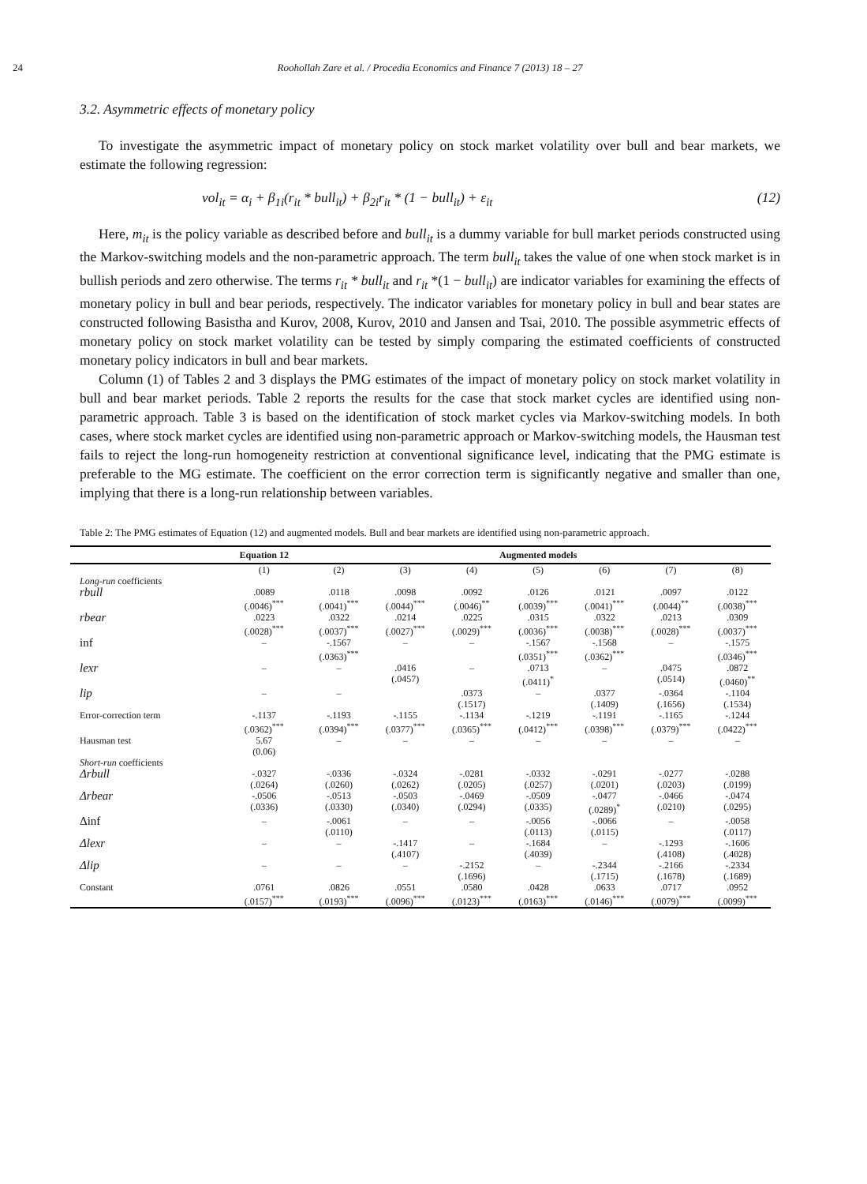24 Roohollah Zare et al. / Procedia Economics and Finance 7 (2013) 18 – 27
3.2. Asymmetric effects of monetary policy
To investigate the asymmetric impact of monetary policy on stock market volatility over bull and bear markets, we estimate the following regression:
vol<sub>it</sub> = α<sub>i</sub> + β<sub>1i</sub>(r<sub>it</sub> * bull<sub>it</sub>) + β<sub>2i</sub>r<sub>it</sub> * (1 − bull<sub>it</sub>) + ε<sub>it</sub> (12)
Here, m<sub>it</sub> is the policy variable as described before and bull<sub>it</sub> is a dummy variable for bull market periods constructed using the Markov-switching models and the non-parametric approach. The term bull<sub>it</sub> takes the value of one when stock market is in bullish periods and zero otherwise. The terms r<sub>it</sub> * bull<sub>it</sub> and r<sub>it</sub> *(1 − bull<sub>it</sub>) are indicator variables for examining the effects of monetary policy in bull and bear periods, respectively. The indicator variables for monetary policy in bull and bear states are constructed following Basistha and Kurov, 2008, Kurov, 2010 and Jansen and Tsai, 2010. The possible asymmetric effects of monetary policy on stock market volatility can be tested by simply comparing the estimated coefficients of constructed monetary policy indicators in bull and bear markets.
Column (1) of Tables 2 and 3 displays the PMG estimates of the impact of monetary policy on stock market volatility in bull and bear market periods. Table 2 reports the results for the case that stock market cycles are identified using non-parametric approach. Table 3 is based on the identification of stock market cycles via Markov-switching models. In both cases, where stock market cycles are identified using non-parametric approach or Markov-switching models, the Hausman test fails to reject the long-run homogeneity restriction at conventional significance level, indicating that the PMG estimate is preferable to the MG estimate. The coefficient on the error correction term is significantly negative and smaller than one, implying that there is a long-run relationship between variables.
Table 2: The PMG estimates of Equation (12) and augmented models. Bull and bear markets are identified using non-parametric approach.
| | Equation 12 | Augmented models | | | | | | |
| --- | --- | --- | --- | --- | --- | --- | --- | --- |
| | (1) | (2) | (3) | (4) | (5) | (6) | (7) | (8) |
| Long-run coefficients | | | | | | | | |
| rbull | .0089 (.0046)<sup>***</sup> | .0118 (.0041)<sup>***</sup> | .0098 (.0044)<sup>***</sup> | .0092 (.0046)<sup>**</sup> | .0126 (.0039)<sup>***</sup> | .0121 (.0041)<sup>***</sup> | .0097 (.0044)<sup>**</sup> | .0122 (.0038)<sup>***</sup> |
| rbear | .0223 (.0028)<sup>***</sup> | .0322 (.0037)<sup>***</sup> | .0214 (.0027)<sup>***</sup> | .0225 (.0029)<sup>***</sup> | .0315 (.0036)<sup>***</sup> | .0322 (.0038)<sup>***</sup> | .0213 (.0028)<sup>***</sup> | .0309 (.0037)<sup>***</sup> |
| inf | – | -.1567 (.0363)<sup>***</sup> | – | – | -.1567 (.0351)<sup>***</sup> | -.1568 (.0362)<sup>***</sup> | – | -.1575 (.0346)<sup>***</sup> |
| lexr | – | – | .0416 (.0457) | – | .0713 (.0411)<sup>*</sup> | – | .0475 (.0514) | .0872 (.0460)<sup>**</sup> |
| lip | – | – | | .0373 (.1517) | – | .0377 (.1409) | -.0364 (.1656) | -.1104 (.1534) |
| Error-correction term | -.1137 (.0362)<sup>***</sup> | -.1193 (.0394)<sup>***</sup> | -.1155 (.0377)<sup>***</sup> | -.1134 (.0365)<sup>***</sup> | -.1219 (.0412)<sup>***</sup> | -.1191 (.0398)<sup>***</sup> | -.1165 (.0379)<sup>***</sup> | -.1244 (.0422)<sup>***</sup> |
| Hausman test | 5.67 (0.06) | – | – | – | – | – | – | – |
| Short-run coefficients | | | | | | | | |
| Δrbull | -.0327 (.0264) | -.0336 (.0260) | -.0324 (.0262) | -.0281 (.0205) | -.0332 (.0257) | -.0291 (.0201) | -.0277 (.0203) | -.0288 (.0199) |
| Δrbear | -.0506 (.0336) | -.0513 (.0330) | -.0503 (.0340) | -.0469 (.0294) | -.0509 (.0335) | -.0477 (.0289)<sup>*</sup> | -.0466 (.0210) | -.0474 (.0295) |
| Δinf | – | -.0061 (.0110) | – | – | -.0056 (.0113) | -.0066 (.0115) | – | -.0058 (.0117) |
| Δlexr | – | – | -.1417 (.4107) | – | -.1684 (.4039) | – | -.1293 (.4108) | -.1606 (.4028) |
| Δlip | – | – | – | -.2152 (.1696) | – | -.2344 (.1715) | -.2166 (.1678) | -.2334 (.1689) |
| Constant | .0761 (.0157)<sup>***</sup> | .0826 (.0193)<sup>***</sup> | .0551 (.0096)<sup>***</sup> | .0580 (.0123)<sup>***</sup> | .0428 (.0163)<sup>***</sup> | .0633 (.0146)<sup>***</sup> | .0717 (.0079)<sup>***</sup> | .0952 (.0099)<sup>***</sup> |